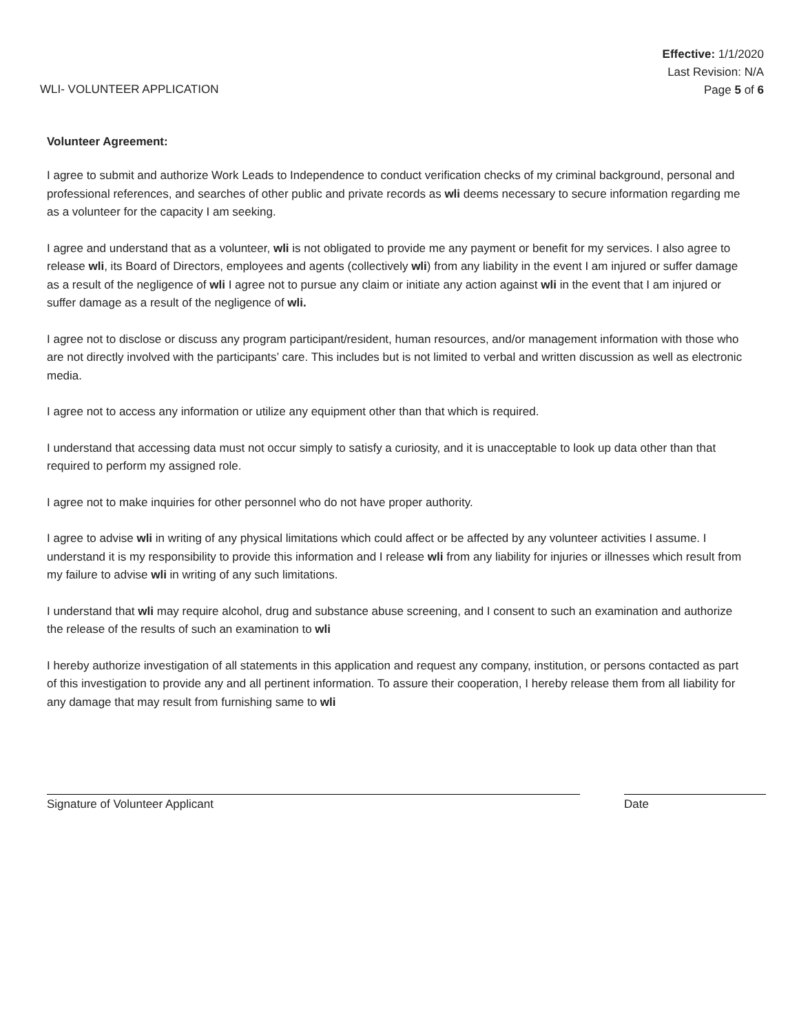WLI- VOLUNTEER APPLICATION
Effective: 1/1/2020
Last Revision: N/A
Page 5 of 6
Volunteer Agreement:
I agree to submit and authorize Work Leads to Independence to conduct verification checks of my criminal background, personal and professional references, and searches of other public and private records as wli deems necessary to secure information regarding me as a volunteer for the capacity I am seeking.
I agree and understand that as a volunteer, wli is not obligated to provide me any payment or benefit for my services. I also agree to release wli, its Board of Directors, employees and agents (collectively wli) from any liability in the event I am injured or suffer damage as a result of the negligence of wli I agree not to pursue any claim or initiate any action against wli in the event that I am injured or suffer damage as a result of the negligence of wli.
I agree not to disclose or discuss any program participant/resident, human resources, and/or management information with those who are not directly involved with the participants’ care. This includes but is not limited to verbal and written discussion as well as electronic media.
I agree not to access any information or utilize any equipment other than that which is required.
I understand that accessing data must not occur simply to satisfy a curiosity, and it is unacceptable to look up data other than that required to perform my assigned role.
I agree not to make inquiries for other personnel who do not have proper authority.
I agree to advise wli in writing of any physical limitations which could affect or be affected by any volunteer activities I assume. I understand it is my responsibility to provide this information and I release wli from any liability for injuries or illnesses which result from my failure to advise wli in writing of any such limitations.
I understand that wli may require alcohol, drug and substance abuse screening, and I consent to such an examination and authorize the release of the results of such an examination to wli
I hereby authorize investigation of all statements in this application and request any company, institution, or persons contacted as part of this investigation to provide any and all pertinent information. To assure their cooperation, I hereby release them from all liability for any damage that may result from furnishing same to wli
Signature of Volunteer Applicant Date